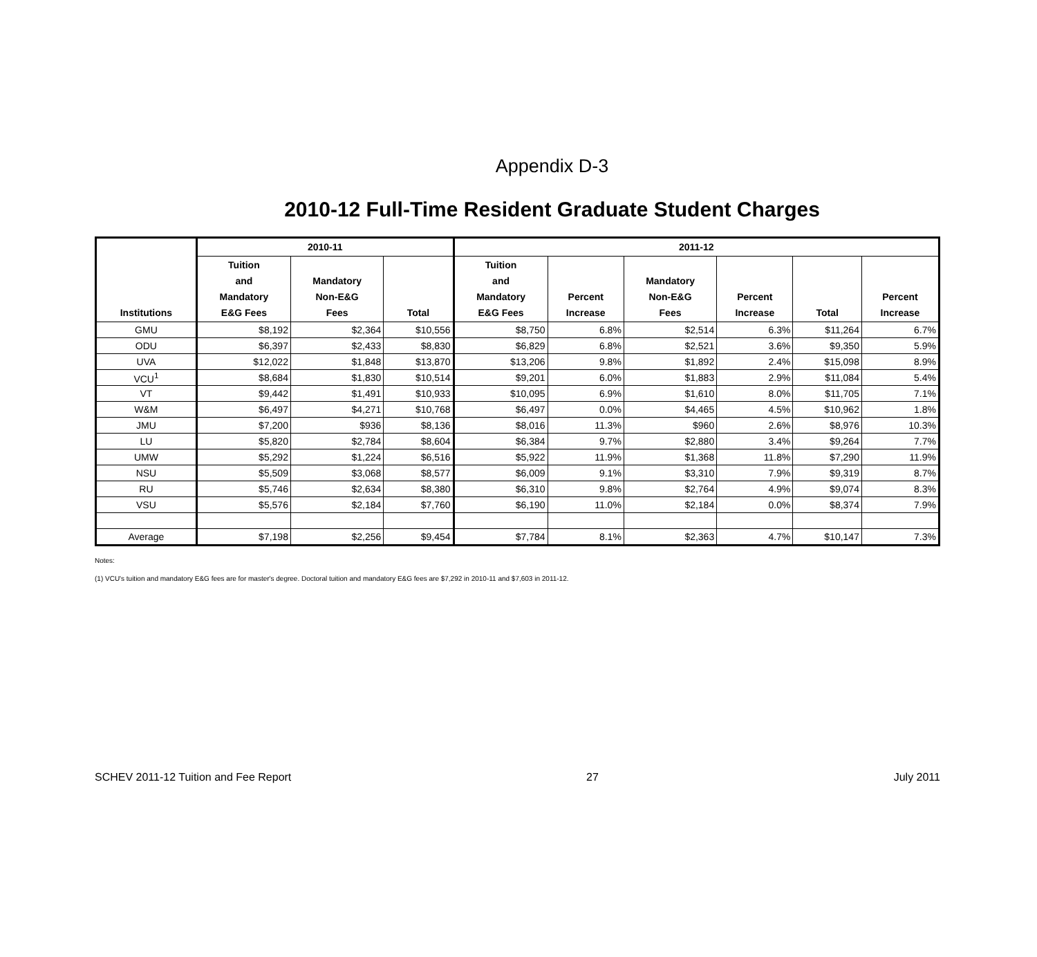Appendix D-3
2010-12 Full-Time Resident Graduate Student Charges
| Institutions | 2010-11 | | | 2011-12 | | | | | |
| --- | --- | --- | --- | --- | --- | --- | --- | --- | --- |
| | Tuition and Mandatory E&G Fees | Mandatory Non-E&G Fees | Total | Tuition and Mandatory E&G Fees | Percent Increase | Mandatory Non-E&G Fees | Percent Increase | Total | Percent Increase |
| GMU | $8,192 | $2,364 | $10,556 | $8,750 | 6.8% | $2,514 | 6.3% | $11,264 | 6.7% |
| ODU | $6,397 | $2,433 | $8,830 | $6,829 | 6.8% | $2,521 | 3.6% | $9,350 | 5.9% |
| UVA | $12,022 | $1,848 | $13,870 | $13,206 | 9.8% | $1,892 | 2.4% | $15,098 | 8.9% |
| VCU<sup>1</sup> | $8,684 | $1,830 | $10,514 | $9,201 | 6.0% | $1,883 | 2.9% | $11,084 | 5.4% |
| VT | $9,442 | $1,491 | $10,933 | $10,095 | 6.9% | $1,610 | 8.0% | $11,705 | 7.1% |
| W&M | $6,497 | $4,271 | $10,768 | $6,497 | 0.0% | $4,465 | 4.5% | $10,962 | 1.8% |
| JMU | $7,200 | $936 | $8,136 | $8,016 | 11.3% | $960 | 2.6% | $8,976 | 10.3% |
| LU | $5,820 | $2,784 | $8,604 | $6,384 | 9.7% | $2,880 | 3.4% | $9,264 | 7.7% |
| UMW | $5,292 | $1,224 | $6,516 | $5,922 | 11.9% | $1,368 | 11.8% | $7,290 | 11.9% |
| NSU | $5,509 | $3,068 | $8,577 | $6,009 | 9.1% | $3,310 | 7.9% | $9,319 | 8.7% |
| RU | $5,746 | $2,634 | $8,380 | $6,310 | 9.8% | $2,764 | 4.9% | $9,074 | 8.3% |
| VSU | $5,576 | $2,184 | $7,760 | $6,190 | 11.0% | $2,184 | 0.0% | $8,374 | 7.9% |
| Average | $7,198 | $2,256 | $9,454 | $7,784 | 8.1% | $2,363 | 4.7% | $10,147 | 7.3% |
Notes:
(1) VCU's tuition and mandatory E&G fees are for master's degree. Doctoral tuition and mandatory E&G fees are $7,292 in 2010-11 and $7,603 in 2011-12.
SCHEV 2011-12 Tuition and Fee Report 27 July 2011